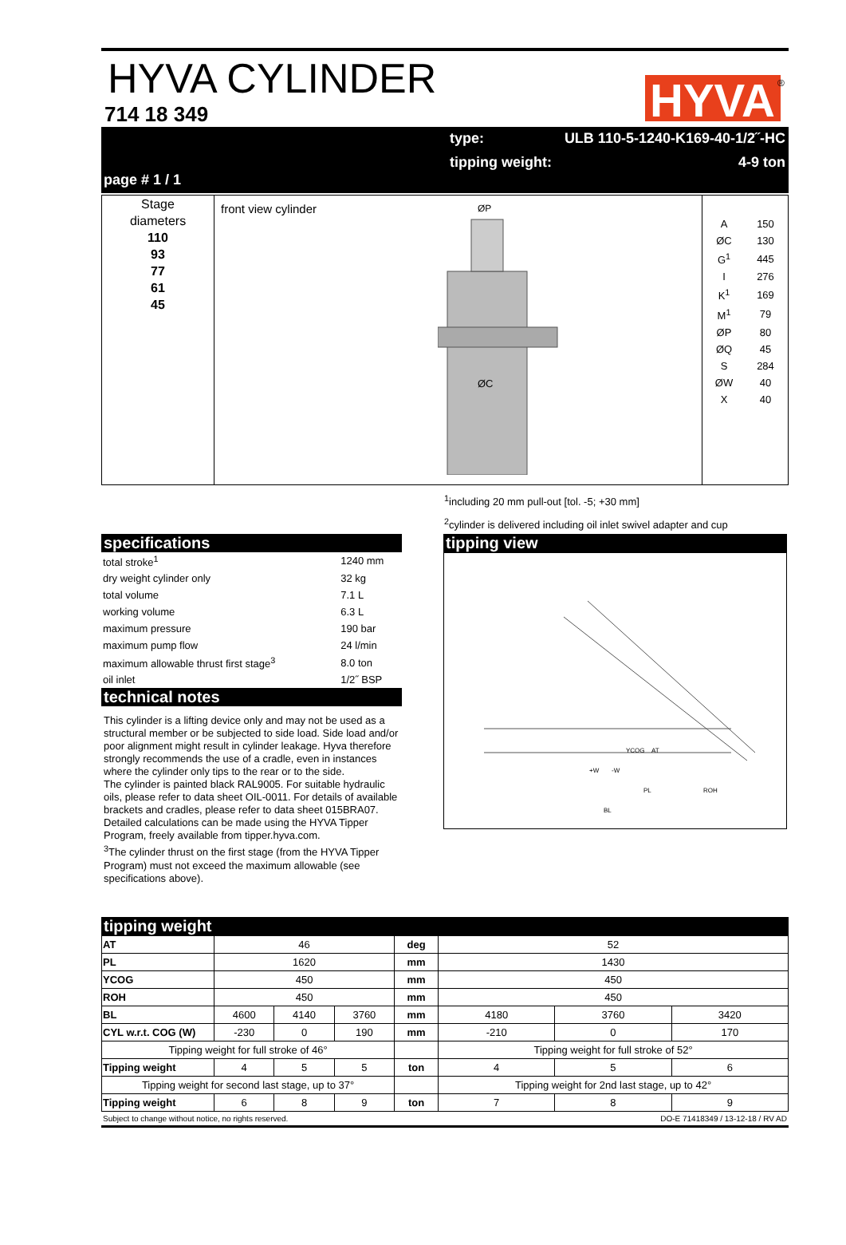HYVA CYLINDER
714 18 349
HYVA
®
page # 1 / 1
type: ULB 110-5-1240-K169-40-1/2˝-HC
tipping weight: 4-9 ton
Stage
diameters
110
93
77
61
45
front view cylinder
ØP
ØC
| A | 150 |
| ØC | 130 |
| G<sup>1</sup> | 445 |
| I | 276 |
| K<sup>1</sup> | 169 |
| M<sup>1</sup> | 79 |
| ØP | 80 |
| ØQ | 45 |
| S | 284 |
| ØW | 40 |
| X | 40 |
<sup>1</sup> including 20 mm pull-out [tol. -5; +30 mm]
<sup>2</sup> cylinder is delivered including oil inlet swivel adapter and cup
specifications
| total stroke<sup>1</sup> | 1240 mm |
| dry weight cylinder only | 32 kg |
| total volume | 7.1 L |
| working volume | 6.3 L |
| maximum pressure | 190 bar |
| maximum pump flow | 24 l/min |
| maximum allowable thrust first stage<sup>3</sup> | 8.0 ton |
| oil inlet | 1/2˝ BSP |
technical notes
This cylinder is a lifting device only and may not be used as a structural member or be subjected to side load. Side load and/or poor alignment might result in cylinder leakage. Hyva therefore strongly recommends the use of a cradle, even in instances where the cylinder only tips to the rear or to the side.
The cylinder is painted black RAL9005. For suitable hydraulic oils, please refer to data sheet OIL-0011. For details of available brackets and cradles, please refer to data sheet 015BRA07.
Detailed calculations can be made using the HYVA Tipper Program, freely available from tipper.hyva.com.
<sup>3</sup> The cylinder thrust on the first stage (from the HYVA Tipper Program) must not exceed the maximum allowable (see specifications above).
tipping view
PL
ROH
BL
YCOG
AT
+W
-W
tipping weight
| AT | 46 | | | deg | 52 | | |
| PL | 1620 | | | mm | 1430 | | |
| YCOG | 450 | | | mm | 450 | | |
| ROH | 450 | | | mm | 450 | | |
| BL | 4600 | 4140 | 3760 | mm | 4180 | 3760 | 3420 |
| CYL w.r.t. COG (W) | -230 | 0 | 190 | mm | -210 | 0 | 170 |
| Tipping weight for full stroke of 46° | | | | | Tipping weight for full stroke of 52° | | |
| Tipping weight | 4 | 5 | 5 | ton | 4 | 5 | 6 |
| Tipping weight for second last stage, up to 37° | | | | | Tipping weight for 2nd last stage, up to 42° | | |
| Tipping weight | 6 | 8 | 9 | ton | 7 | 8 | 9 |
Subject to change without notice, no rights reserved. DO-E 71418349 / 13-12-18 / RV AD